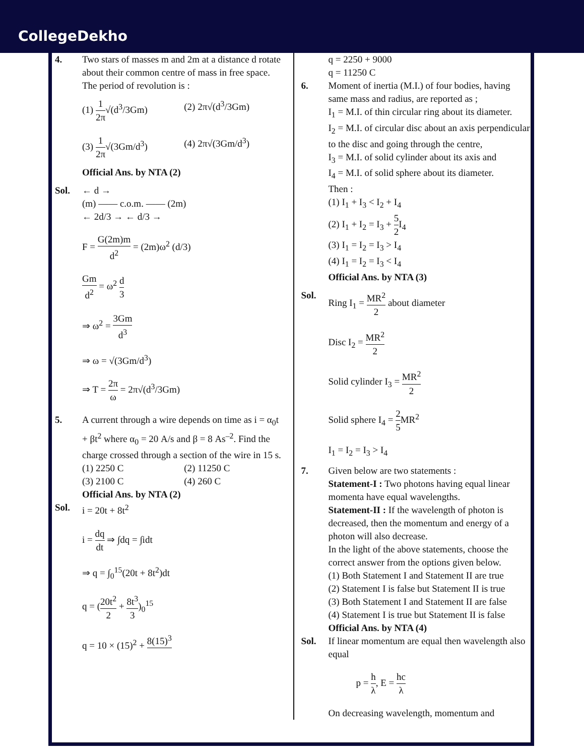CollegeDekho
4. Two stars of masses m and 2m at a distance d rotate about their common centre of mass in free space. The period of revolution is :
(1) 1 2π√(d<sup>3</sup>/3Gm)
(2) 2π√(d<sup>3</sup>/3Gm)
(3) 1 2π√(3Gm/d<sup>3</sup>)
(4) 2π√(3Gm/d<sup>3</sup>)
Official Ans. by NTA (2)
Sol. ← d →
(m) —— c.o.m. —— (2m)
← 2d/3 → ← d/3 →
F = G(2m)m d<sup>2</sup> = (2m)ω<sup>2</sup> (d/3)
Gm d<sup>2</sup> = ω<sup>2</sup> d 3
⇒ ω<sup>2</sup> = 3Gm d<sup>3</sup>
⇒ ω = √(3Gm/d<sup>3</sup>)
⇒ T = 2π ω = 2π√(d<sup>3</sup>/3Gm)
5. A current through a wire depends on time as i = α<sub>0</sub>t + βt<sup>2</sup> where α<sub>0</sub> = 20 A/s and β = 8 As<sup>–2</sup>. Find the charge crossed through a section of the wire in 15 s.
(1) 2250 C
(2) 11250 C
(3) 2100 C
(4) 260 C
Official Ans. by NTA (2)
Sol. i = 20t + 8t<sup>2</sup>
i = dq dt ⇒ ∫dq = ∫idt
⇒ q = ∫<sub>0</sub><sup>15</sup>(20t + 8t<sup>2</sup>)dt
q = (20t<sup>2</sup> 2 + 8t<sup>3</sup> 3)<sub>0</sub><sup>15</sup>
q = 10 × (15)<sup>2</sup> + 8(15)<sup>3</sup>
q = 2250 + 9000
q = 11250 C
6. Moment of inertia (M.I.) of four bodies, having same mass and radius, are reported as ;
I<sub>1</sub> = M.I. of thin circular ring about its diameter.
I<sub>2</sub> = M.I. of circular disc about an axis perpendicular to the disc and going through the centre,
I<sub>3</sub> = M.I. of solid cylinder about its axis and
I<sub>4</sub> = M.I. of solid sphere about its diameter.
Then :
(1) I<sub>1</sub> + I<sub>3</sub> < I<sub>2</sub> + I<sub>4</sub>
(2) I<sub>1</sub> + I<sub>2</sub> = I<sub>3</sub> + 5 2 I<sub>4</sub>
(3) I<sub>1</sub> = I<sub>2</sub> = I<sub>3</sub> > I<sub>4</sub>
(4) I<sub>1</sub> = I<sub>2</sub> = I<sub>3</sub> < I<sub>4</sub>
Official Ans. by NTA (3)
Sol. Ring I<sub>1</sub> = MR<sup>2</sup> 2 about diameter
Disc I<sub>2</sub> = MR<sup>2</sup> 2
Solid cylinder I<sub>3</sub> = MR<sup>2</sup> 2
Solid sphere I<sub>4</sub> = 2 5 MR<sup>2</sup>
I<sub>1</sub> = I<sub>2</sub> = I<sub>3</sub> > I<sub>4</sub>
7. Given below are two statements :
Statement-I : Two photons having equal linear momenta have equal wavelengths.
Statement-II : If the wavelength of photon is decreased, then the momentum and energy of a photon will also decrease.
In the light of the above statements, choose the correct answer from the options given below.
(1) Both Statement I and Statement II are true
(2) Statement I is false but Statement II is true
(3) Both Statement I and Statement II are false
(4) Statement I is true but Statement II is false
Official Ans. by NTA (4)
Sol. If linear momentum are equal then wavelength also equal
p = h λ, E = hc λ
On decreasing wavelength, momentum and